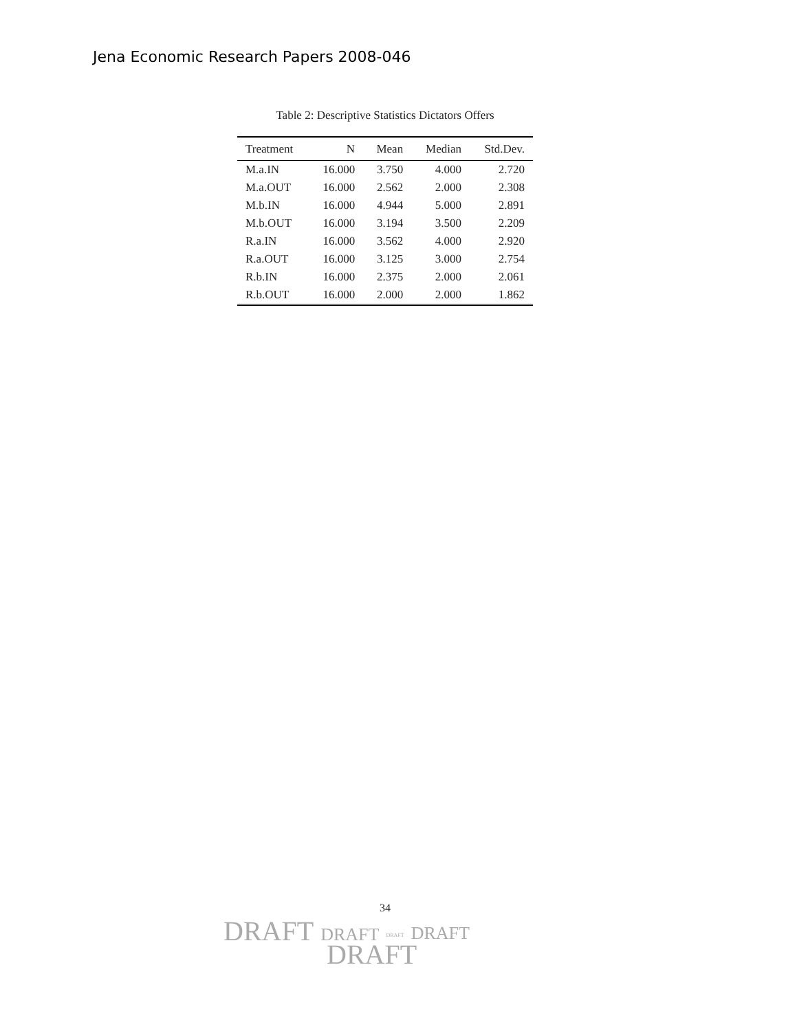Jena Economic Research Papers 2008-046
Table 2: Descriptive Statistics Dictators Offers
| Treatment | N | Mean | Median | Std.Dev. |
| --- | --- | --- | --- | --- |
| M.a.IN | 16.000 | 3.750 | 4.000 | 2.720 |
| M.a.OUT | 16.000 | 2.562 | 2.000 | 2.308 |
| M.b.IN | 16.000 | 4.944 | 5.000 | 2.891 |
| M.b.OUT | 16.000 | 3.194 | 3.500 | 2.209 |
| R.a.IN | 16.000 | 3.562 | 4.000 | 2.920 |
| R.a.OUT | 16.000 | 3.125 | 3.000 | 2.754 |
| R.b.IN | 16.000 | 2.375 | 2.000 | 2.061 |
| R.b.OUT | 16.000 | 2.000 | 2.000 | 1.862 |
34
DRAFT DRAFT DRAFT DRAFT
DRAFT